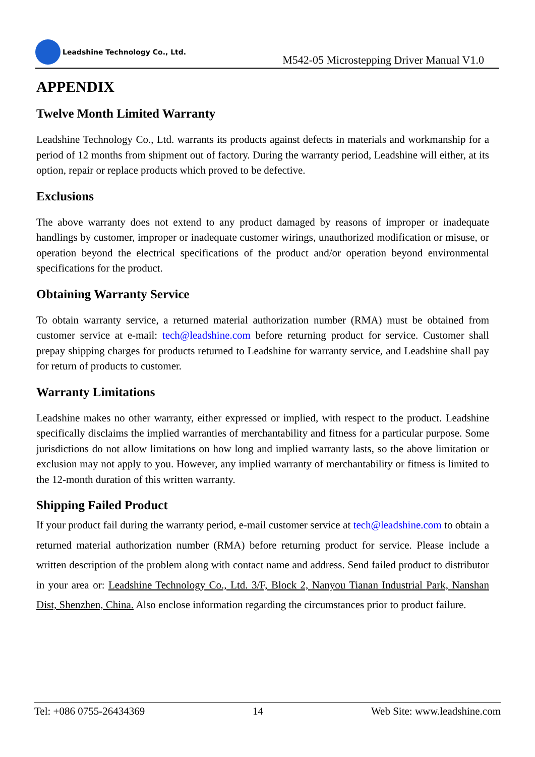Leadshine Technology Co., Ltd.
M542-05 Microstepping Driver Manual V1.0
APPENDIX
Twelve Month Limited Warranty
Leadshine Technology Co., Ltd. warrants its products against defects in materials and workmanship for a period of 12 months from shipment out of factory. During the warranty period, Leadshine will either, at its option, repair or replace products which proved to be defective.
Exclusions
The above warranty does not extend to any product damaged by reasons of improper or inadequate handlings by customer, improper or inadequate customer wirings, unauthorized modification or misuse, or operation beyond the electrical specifications of the product and/or operation beyond environmental specifications for the product.
Obtaining Warranty Service
To obtain warranty service, a returned material authorization number (RMA) must be obtained from customer service at e-mail: tech@leadshine.com before returning product for service. Customer shall prepay shipping charges for products returned to Leadshine for warranty service, and Leadshine shall pay for return of products to customer.
Warranty Limitations
Leadshine makes no other warranty, either expressed or implied, with respect to the product. Leadshine specifically disclaims the implied warranties of merchantability and fitness for a particular purpose. Some jurisdictions do not allow limitations on how long and implied warranty lasts, so the above limitation or exclusion may not apply to you. However, any implied warranty of merchantability or fitness is limited to the 12-month duration of this written warranty.
Shipping Failed Product
If your product fail during the warranty period, e-mail customer service at tech@leadshine.com to obtain a returned material authorization number (RMA) before returning product for service. Please include a written description of the problem along with contact name and address. Send failed product to distributor in your area or: Leadshine Technology Co., Ltd. 3/F, Block 2, Nanyou Tianan Industrial Park, Nanshan Dist, Shenzhen, China. Also enclose information regarding the circumstances prior to product failure.
Tel: +086 0755-26434369 14 Web Site: www.leadshine.com